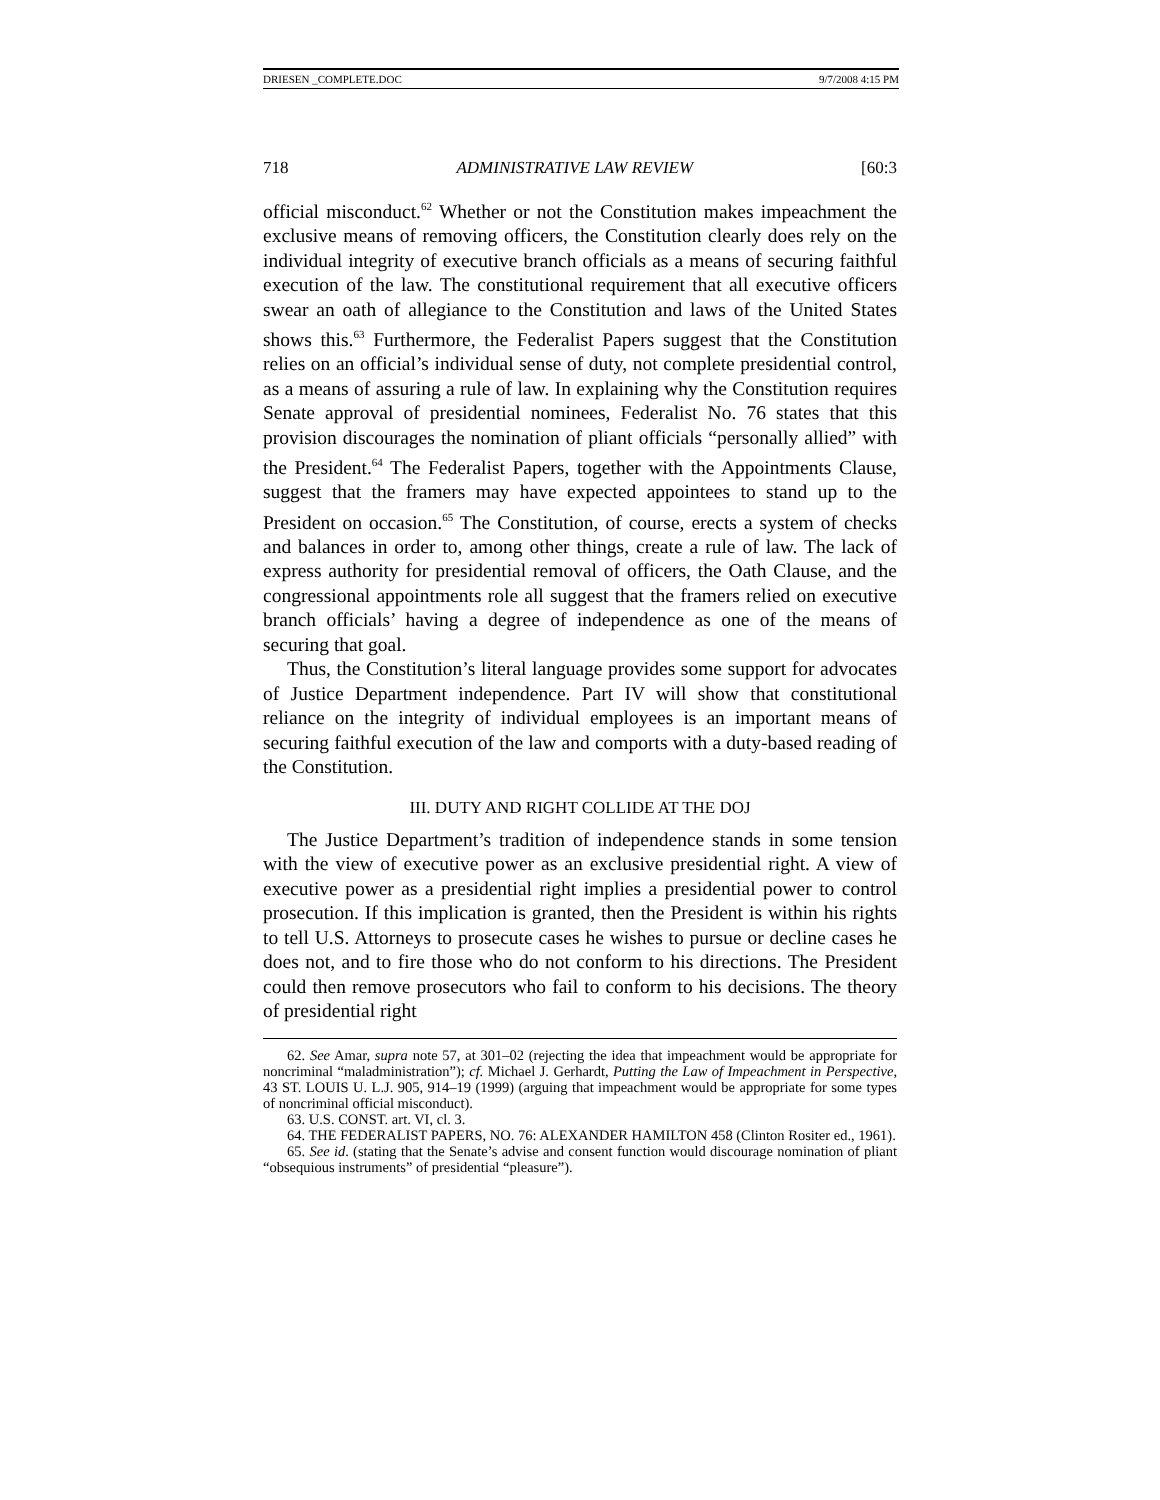DRIESEN _COMPLETE.DOC 9/7/2008 4:15 PM
718 ADMINISTRATIVE LAW REVIEW [60:3
official misconduct.<sup>62</sup> Whether or not the Constitution makes impeachment the exclusive means of removing officers, the Constitution clearly does rely on the individual integrity of executive branch officials as a means of securing faithful execution of the law. The constitutional requirement that all executive officers swear an oath of allegiance to the Constitution and laws of the United States shows this.<sup>63</sup> Furthermore, the Federalist Papers suggest that the Constitution relies on an official’s individual sense of duty, not complete presidential control, as a means of assuring a rule of law. In explaining why the Constitution requires Senate approval of presidential nominees, Federalist No. 76 states that this provision discourages the nomination of pliant officials “personally allied” with the President.<sup>64</sup> The Federalist Papers, together with the Appointments Clause, suggest that the framers may have expected appointees to stand up to the President on occasion.<sup>65</sup> The Constitution, of course, erects a system of checks and balances in order to, among other things, create a rule of law. The lack of express authority for presidential removal of officers, the Oath Clause, and the congressional appointments role all suggest that the framers relied on executive branch officials’ having a degree of independence as one of the means of securing that goal.
Thus, the Constitution’s literal language provides some support for advocates of Justice Department independence. Part IV will show that constitutional reliance on the integrity of individual employees is an important means of securing faithful execution of the law and comports with a duty-based reading of the Constitution.
III. DUTY AND RIGHT COLLIDE AT THE DOJ
The Justice Department’s tradition of independence stands in some tension with the view of executive power as an exclusive presidential right. A view of executive power as a presidential right implies a presidential power to control prosecution. If this implication is granted, then the President is within his rights to tell U.S. Attorneys to prosecute cases he wishes to pursue or decline cases he does not, and to fire those who do not conform to his directions. The President could then remove prosecutors who fail to conform to his decisions. The theory of presidential right
62. See Amar, supra note 57, at 301–02 (rejecting the idea that impeachment would be appropriate for noncriminal “maladministration”); cf. Michael J. Gerhardt, Putting the Law of Impeachment in Perspective, 43 ST. LOUIS U. L.J. 905, 914–19 (1999) (arguing that impeachment would be appropriate for some types of noncriminal official misconduct).
63. U.S. CONST. art. VI, cl. 3.
64. THE FEDERALIST PAPERS, NO. 76: ALEXANDER HAMILTON 458 (Clinton Rositer ed., 1961).
65. See id. (stating that the Senate’s advise and consent function would discourage nomination of pliant “obsequious instruments” of presidential “pleasure”).